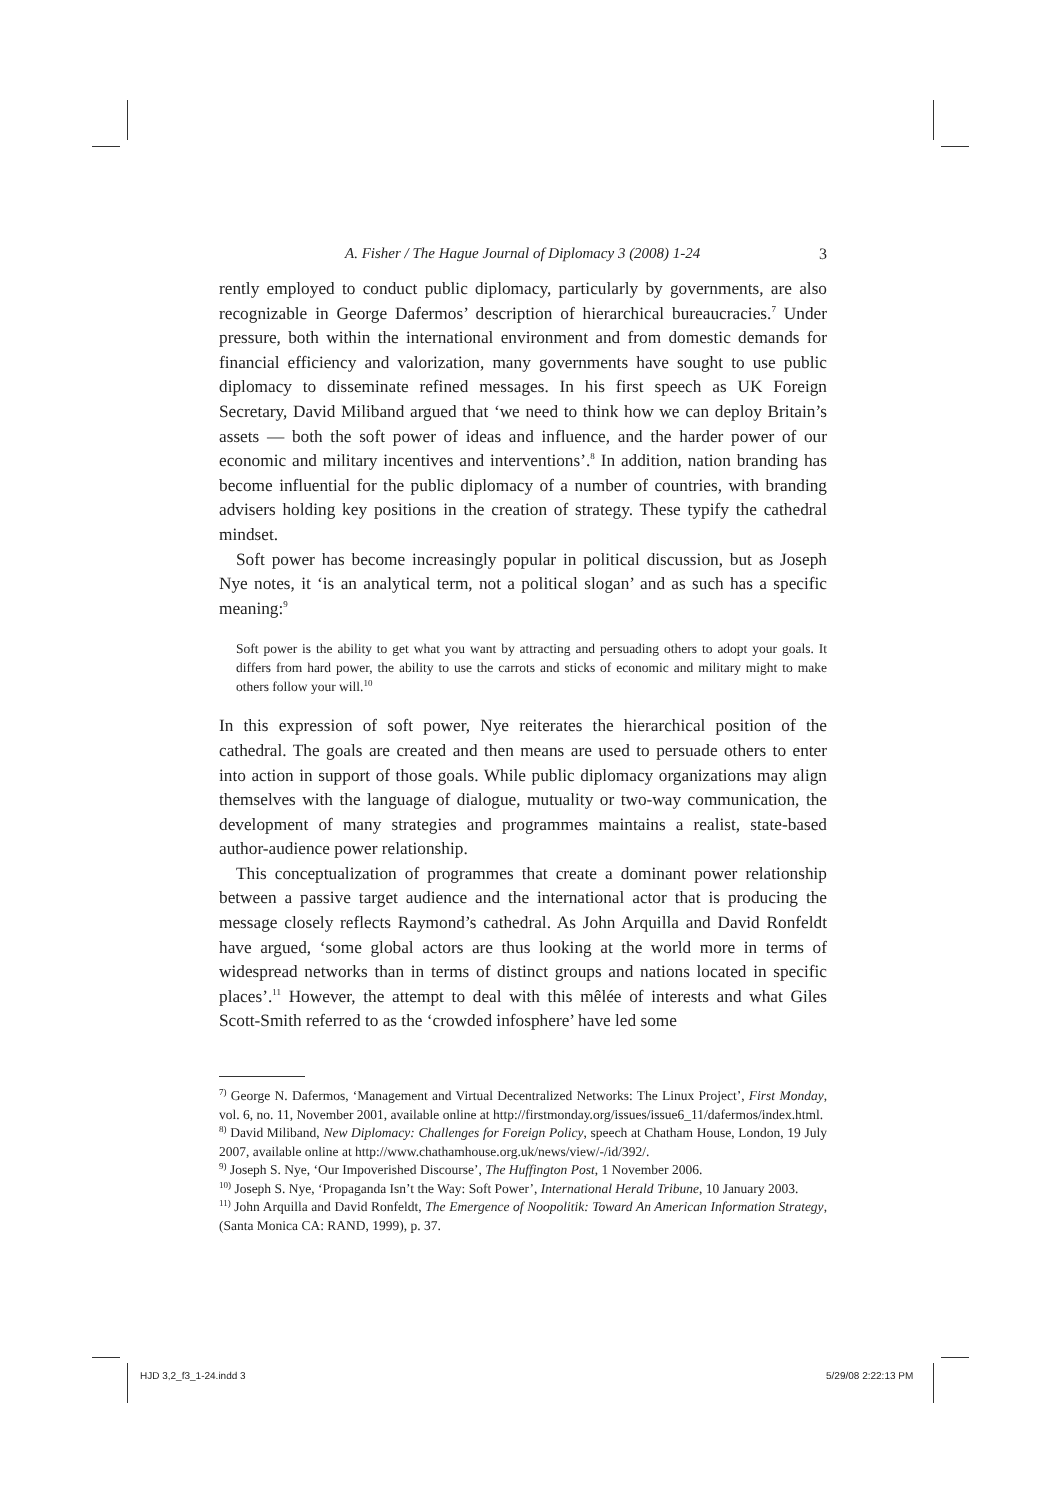A. Fisher / The Hague Journal of Diplomacy 3 (2008) 1-24 3
rently employed to conduct public diplomacy, particularly by governments, are also recognizable in George Dafermos’ description of hierarchical bureaucracies.<sup>7</sup> Under pressure, both within the international environment and from domestic demands for financial efficiency and valorization, many governments have sought to use public diplomacy to disseminate refined messages. In his first speech as UK Foreign Secretary, David Miliband argued that ‘we need to think how we can deploy Britain’s assets — both the soft power of ideas and influence, and the harder power of our economic and military incentives and interventions’.<sup>8</sup> In addition, nation branding has become influential for the public diplomacy of a number of countries, with branding advisers holding key positions in the creation of strategy. These typify the cathedral mindset.
Soft power has become increasingly popular in political discussion, but as Joseph Nye notes, it ‘is an analytical term, not a political slogan’ and as such has a specific meaning:<sup>9</sup>
Soft power is the ability to get what you want by attracting and persuading others to adopt your goals. It differs from hard power, the ability to use the carrots and sticks of economic and military might to make others follow your will.<sup>10</sup>
In this expression of soft power, Nye reiterates the hierarchical position of the cathedral. The goals are created and then means are used to persuade others to enter into action in support of those goals. While public diplomacy organizations may align themselves with the language of dialogue, mutuality or two-way communication, the development of many strategies and programmes maintains a realist, state-based author-audience power relationship.
This conceptualization of programmes that create a dominant power relationship between a passive target audience and the international actor that is producing the message closely reflects Raymond’s cathedral. As John Arquilla and David Ronfeldt have argued, ‘some global actors are thus looking at the world more in terms of widespread networks than in terms of distinct groups and nations located in specific places’.<sup>11</sup> However, the attempt to deal with this mêlée of interests and what Giles Scott-Smith referred to as the ‘crowded infosphere’ have led some
<sup>7)</sup> George N. Dafermos, ‘Management and Virtual Decentralized Networks: The Linux Project’, First Monday, vol. 6, no. 11, November 2001, available online at http://firstmonday.org/issues/issue6_11/dafermos/index.html.
<sup>8)</sup> David Miliband, New Diplomacy: Challenges for Foreign Policy, speech at Chatham House, London, 19 July 2007, available online at http://www.chathamhouse.org.uk/news/view/-/id/392/.
<sup>9)</sup> Joseph S. Nye, ‘Our Impoverished Discourse’, The Huffington Post, 1 November 2006.
<sup>10)</sup> Joseph S. Nye, ‘Propaganda Isn’t the Way: Soft Power’, International Herald Tribune, 10 January 2003.
<sup>11)</sup> John Arquilla and David Ronfeldt, The Emergence of Noopolitik: Toward An American Information Strategy, (Santa Monica CA: RAND, 1999), p. 37.
HJD 3,2_f3_1-24.indd 3 5/29/08 2:22:13 PM